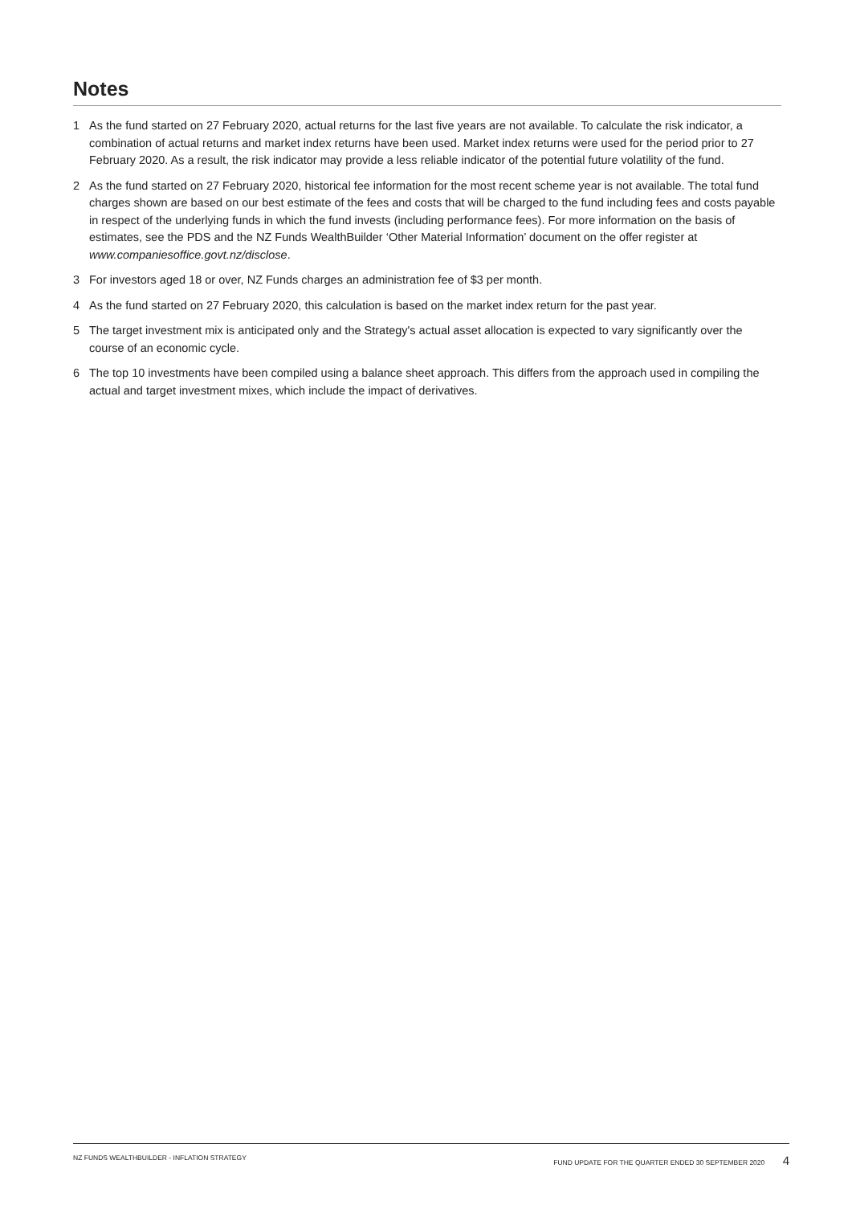Notes
1 As the fund started on 27 February 2020, actual returns for the last five years are not available. To calculate the risk indicator, a combination of actual returns and market index returns have been used. Market index returns were used for the period prior to 27 February 2020. As a result, the risk indicator may provide a less reliable indicator of the potential future volatility of the fund.
2 As the fund started on 27 February 2020, historical fee information for the most recent scheme year is not available. The total fund charges shown are based on our best estimate of the fees and costs that will be charged to the fund including fees and costs payable in respect of the underlying funds in which the fund invests (including performance fees). For more information on the basis of estimates, see the PDS and the NZ Funds WealthBuilder ‘Other Material Information’ document on the offer register at www.companiesoffice.govt.nz/disclose.
3 For investors aged 18 or over, NZ Funds charges an administration fee of $3 per month.
4 As the fund started on 27 February 2020, this calculation is based on the market index return for the past year.
5 The target investment mix is anticipated only and the Strategy's actual asset allocation is expected to vary significantly over the course of an economic cycle.
6 The top 10 investments have been compiled using a balance sheet approach. This differs from the approach used in compiling the actual and target investment mixes, which include the impact of derivatives.
NZ FUNDS WEALTHBUILDER - INFLATION STRATEGY FUND UPDATE FOR THE QUARTER ENDED 30 SEPTEMBER 2020 4